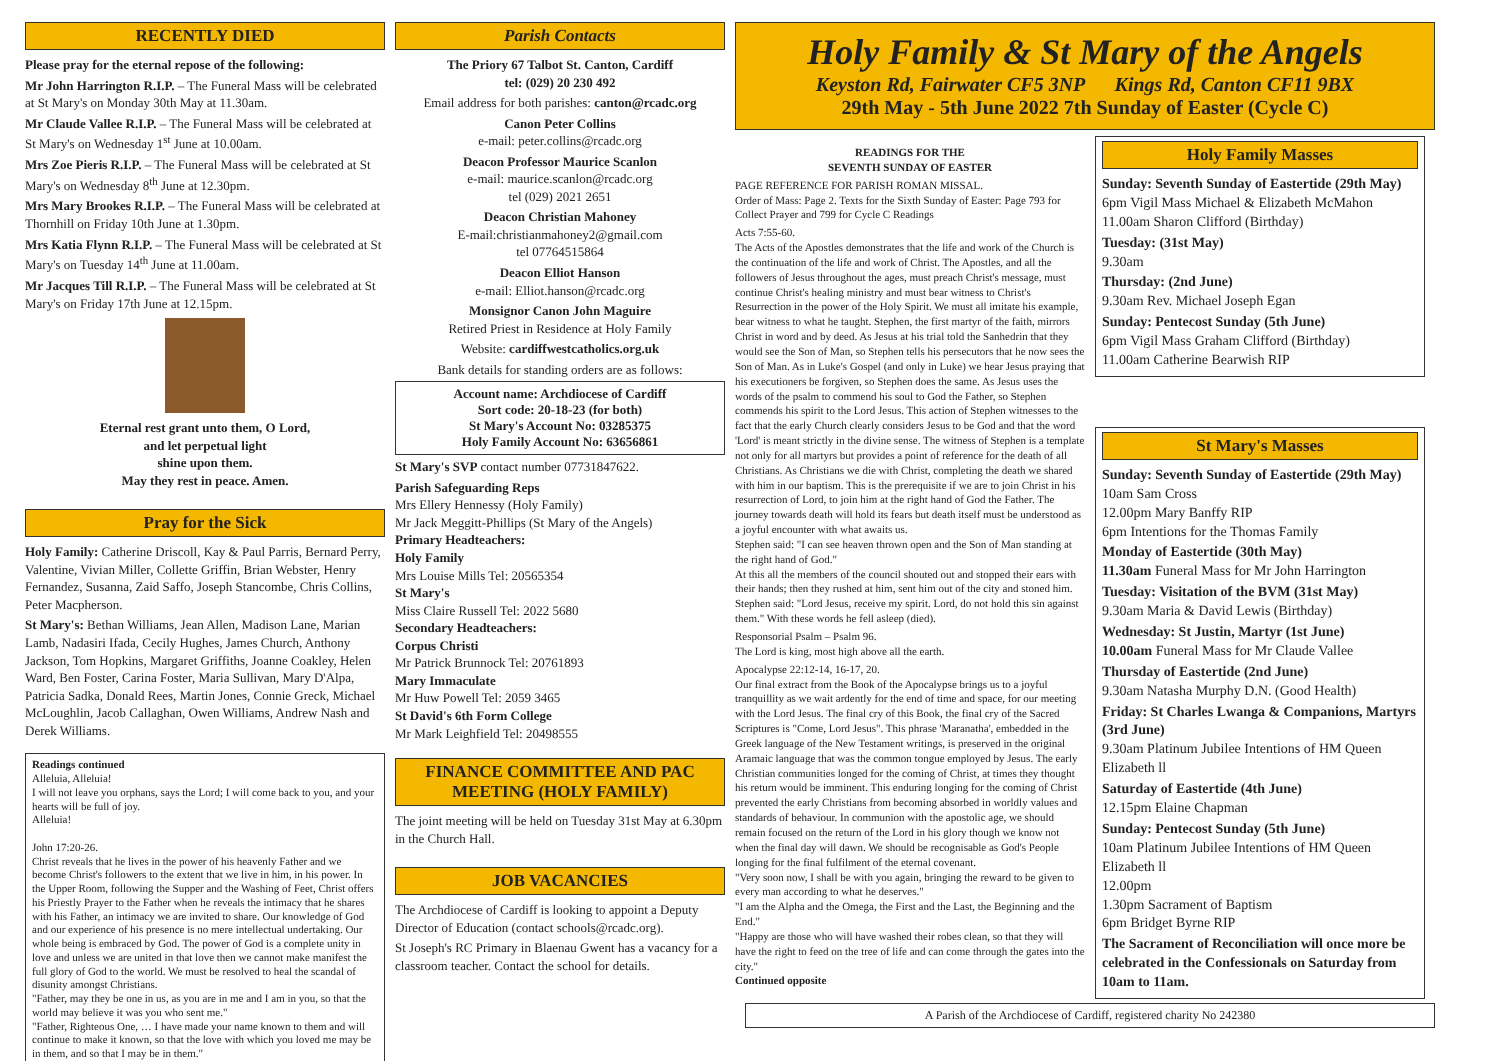RECENTLY DIED
Please pray for the eternal repose of the following:
Mr John Harrington R.I.P. – The Funeral Mass will be celebrated at St Mary's on Monday 30th May at 11.30am.
Mr Claude Vallee R.I.P. – The Funeral Mass will be celebrated at St Mary's on Wednesday 1<sup>st</sup> June at 10.00am.
Mrs Zoe Pieris R.I.P. – The Funeral Mass will be celebrated at St Mary's on Wednesday 8<sup>th</sup> June at 12.30pm.
Mrs Mary Brookes R.I.P. – The Funeral Mass will be celebrated at Thornhill on Friday 10th June at 1.30pm.
Mrs Katia Flynn R.I.P. – The Funeral Mass will be celebrated at St Mary's on Tuesday 14<sup>th</sup> June at 11.00am.
Mr Jacques Till R.I.P. – The Funeral Mass will be celebrated at St Mary's on Friday 17th June at 12.15pm.
Eternal rest grant unto them, O Lord,
and let perpetual light
shine upon them.
May they rest in peace. Amen.
Pray for the Sick
Holy Family: Catherine Driscoll, Kay & Paul Parris, Bernard Perry, Valentine, Vivian Miller, Collette Griffin, Brian Webster, Henry Fernandez, Susanna, Zaid Saffo, Joseph Stancombe, Chris Collins, Peter Macpherson.
St Mary's: Bethan Williams, Jean Allen, Madison Lane, Marian Lamb, Nadasiri Ifada, Cecily Hughes, James Church, Anthony Jackson, Tom Hopkins, Margaret Griffiths, Joanne Coakley, Helen Ward, Ben Foster, Carina Foster, Maria Sullivan, Mary D'Alpa, Patricia Sadka, Donald Rees, Martin Jones, Connie Greck, Michael McLoughlin, Jacob Callaghan, Owen Williams, Andrew Nash and Derek Williams.
Readings continued
Alleluia, Alleluia!
I will not leave you orphans, says the Lord; I will come back to you, and your hearts will be full of joy.
Alleluia!
John 17:20-26.
Christ reveals that he lives in the power of his heavenly Father and we become Christ's followers to the extent that we live in him, in his power. In the Upper Room, following the Supper and the Washing of Feet, Christ offers his Priestly Prayer to the Father when he reveals the intimacy that he shares with his Father, an intimacy we are invited to share. Our knowledge of God and our experience of his presence is no mere intellectual undertaking. Our whole being is embraced by God. The power of God is a complete unity in love and unless we are united in that love then we cannot make manifest the full glory of God to the world. We must be resolved to heal the scandal of disunity amongst Christians.
"Father, may they be one in us, as you are in me and I am in you, so that the world may believe it was you who sent me."
"Father, Righteous One, … I have made your name known to them and will continue to make it known, so that the love with which you loved me may be in them, and so that I may be in them."
Parish Contacts
The Priory 67 Talbot St. Canton, Cardiff
tel: (029) 20 230 492
Email address for both parishes: canton@rcadc.org
Canon Peter Collins
e-mail: peter.collins@rcadc.org
Deacon Professor Maurice Scanlon
e-mail: maurice.scanlon@rcadc.org
tel (029) 2021 2651
Deacon Christian Mahoney
E-mail:christianmahoney2@gmail.com
tel 07764515864
Deacon Elliot Hanson
e-mail: Elliot.hanson@rcadc.org
Monsignor Canon John Maguire
Retired Priest in Residence at Holy Family
Website: cardiffwestcatholics.org.uk
Bank details for standing orders are as follows:
Account name: Archdiocese of Cardiff
Sort code: 20-18-23 (for both)
St Mary's Account No: 03285375
Holy Family Account No: 63656861
St Mary's SVP contact number 07731847622.
Parish Safeguarding Reps
Mrs Ellery Hennessy (Holy Family)
Mr Jack Meggitt-Phillips (St Mary of the Angels)
Primary Headteachers:
Holy Family
Mrs Louise Mills Tel: 20565354
St Mary's
Miss Claire Russell Tel: 2022 5680
Secondary Headteachers:
Corpus Christi
Mr Patrick Brunnock Tel: 20761893
Mary Immaculate
Mr Huw Powell Tel: 2059 3465
St David's 6th Form College
Mr Mark Leighfield Tel: 20498555
FINANCE COMMITTEE AND PAC MEETING (HOLY FAMILY)
The joint meeting will be held on Tuesday 31st May at 6.30pm in the Church Hall.
JOB VACANCIES
The Archdiocese of Cardiff is looking to appoint a Deputy Director of Education (contact schools@rcadc.org).
St Joseph's RC Primary in Blaenau Gwent has a vacancy for a classroom teacher. Contact the school for details.
Holy Family & St Mary of the Angels
Keyston Rd, Fairwater CF5 3NP Kings Rd, Canton CF11 9BX
29th May - 5th June 2022 7th Sunday of Easter (Cycle C)
READINGS FOR THE
SEVENTH SUNDAY OF EASTER
PAGE REFERENCE FOR PARISH ROMAN MISSAL.
Order of Mass: Page 2. Texts for the Sixth Sunday of Easter: Page 793 for Collect Prayer and 799 for Cycle C Readings
Acts 7:55-60.
The Acts of the Apostles demonstrates that the life and work of the Church is the continuation of the life and work of Christ. The Apostles, and all the followers of Jesus throughout the ages, must preach Christ's message, must continue Christ's healing ministry and must bear witness to Christ's Resurrection in the power of the Holy Spirit. We must all imitate his example, bear witness to what he taught. Stephen, the first martyr of the faith, mirrors Christ in word and by deed. As Jesus at his trial told the Sanhedrin that they would see the Son of Man, so Stephen tells his persecutors that he now sees the Son of Man. As in Luke's Gospel (and only in Luke) we hear Jesus praying that his executioners be forgiven, so Stephen does the same. As Jesus uses the words of the psalm to commend his soul to God the Father, so Stephen commends his spirit to the Lord Jesus. This action of Stephen witnesses to the fact that the early Church clearly considers Jesus to be God and that the word 'Lord' is meant strictly in the divine sense. The witness of Stephen is a template not only for all martyrs but provides a point of reference for the death of all Christians. As Christians we die with Christ, completing the death we shared with him in our baptism. This is the prerequisite if we are to join Christ in his resurrection of Lord, to join him at the right hand of God the Father. The journey towards death will hold its fears but death itself must be understood as a joyful encounter with what awaits us.
Stephen said: "I can see heaven thrown open and the Son of Man standing at the right hand of God."
At this all the members of the council shouted out and stopped their ears with their hands; then they rushed at him, sent him out of the city and stoned him.
Stephen said: "Lord Jesus, receive my spirit. Lord, do not hold this sin against them." With these words he fell asleep (died).
Responsorial Psalm – Psalm 96.
The Lord is king, most high above all the earth.
Apocalypse 22:12-14, 16-17, 20.
Our final extract from the Book of the Apocalypse brings us to a joyful tranquillity as we wait ardently for the end of time and space, for our meeting with the Lord Jesus. The final cry of this Book, the final cry of the Sacred Scriptures is "Come, Lord Jesus". This phrase 'Maranatha', embedded in the Greek language of the New Testament writings, is preserved in the original Aramaic language that was the common tongue employed by Jesus. The early Christian communities longed for the coming of Christ, at times they thought his return would be imminent. This enduring longing for the coming of Christ prevented the early Christians from becoming absorbed in worldly values and standards of behaviour. In communion with the apostolic age, we should remain focused on the return of the Lord in his glory though we know not when the final day will dawn. We should be recognisable as God's People longing for the final fulfilment of the eternal covenant.
"Very soon now, I shall be with you again, bringing the reward to be given to every man according to what he deserves."
"I am the Alpha and the Omega, the First and the Last, the Beginning and the End."
"Happy are those who will have washed their robes clean, so that they will have the right to feed on the tree of life and can come through the gates into the city."
Continued opposite
Holy Family Masses
Sunday: Seventh Sunday of Eastertide (29th May)
6pm Vigil Mass Michael & Elizabeth McMahon
11.00am Sharon Clifford (Birthday)
Tuesday: (31st May)
9.30am
Thursday: (2nd June)
9.30am Rev. Michael Joseph Egan
Sunday: Pentecost Sunday (5th June)
6pm Vigil Mass Graham Clifford (Birthday)
11.00am Catherine Bearwish RIP
St Mary's Masses
Sunday: Seventh Sunday of Eastertide (29th May)
10am Sam Cross
12.00pm Mary Banffy RIP
6pm Intentions for the Thomas Family
Monday of Eastertide (30th May)
11.30am Funeral Mass for Mr John Harrington
Tuesday: Visitation of the BVM (31st May)
9.30am Maria & David Lewis (Birthday)
Wednesday: St Justin, Martyr (1st June)
10.00am Funeral Mass for Mr Claude Vallee
Thursday of Eastertide (2nd June)
9.30am Natasha Murphy D.N. (Good Health)
Friday: St Charles Lwanga & Companions, Martyrs (3rd June)
9.30am Platinum Jubilee Intentions of HM Queen Elizabeth ll
Saturday of Eastertide (4th June)
12.15pm Elaine Chapman
Sunday: Pentecost Sunday (5th June)
10am Platinum Jubilee Intentions of HM Queen Elizabeth ll
12.00pm
1.30pm Sacrament of Baptism
6pm Bridget Byrne RIP
The Sacrament of Reconciliation will once more be celebrated in the Confessionals on Saturday from 10am to 11am.
A Parish of the Archdiocese of Cardiff, registered charity No 242380